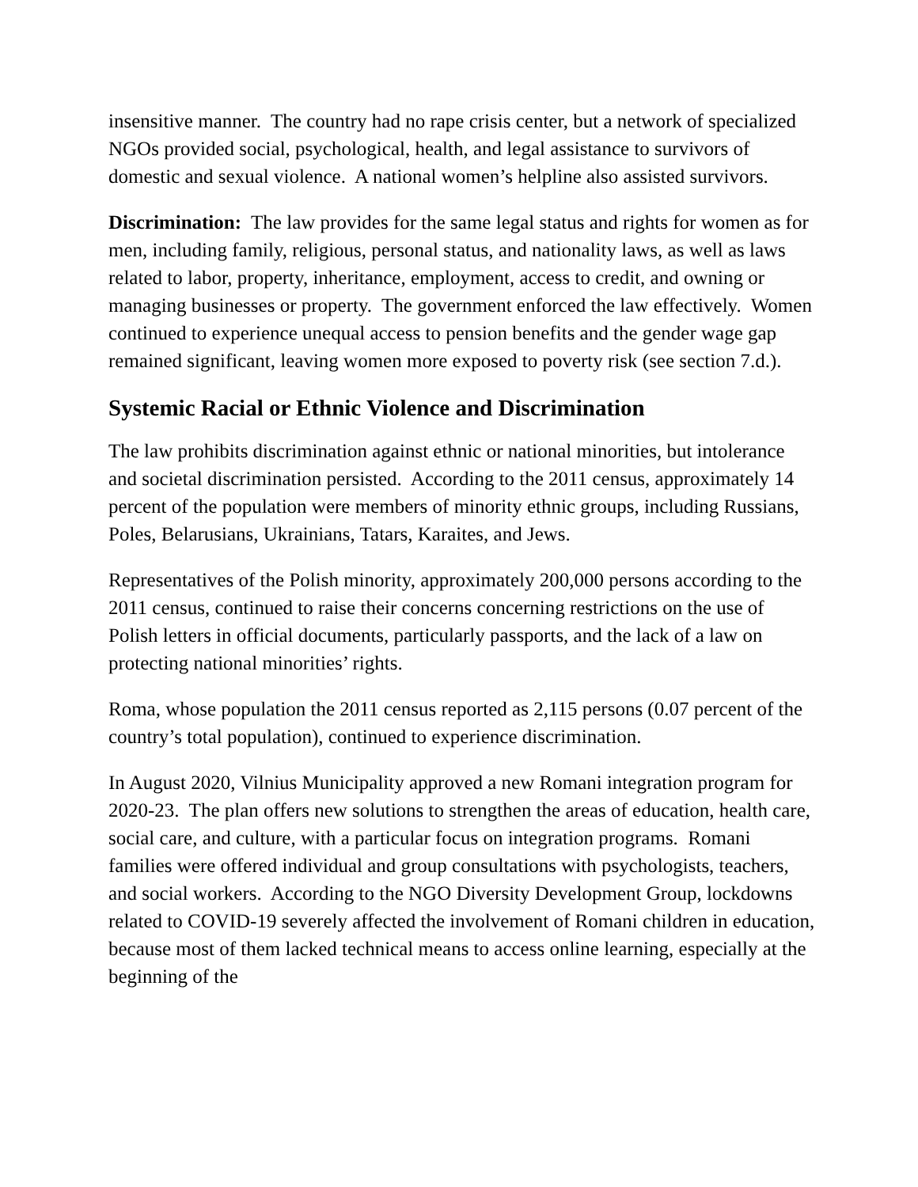insensitive manner. The country had no rape crisis center, but a network of specialized NGOs provided social, psychological, health, and legal assistance to survivors of domestic and sexual violence. A national women’s helpline also assisted survivors.
Discrimination: The law provides for the same legal status and rights for women as for men, including family, religious, personal status, and nationality laws, as well as laws related to labor, property, inheritance, employment, access to credit, and owning or managing businesses or property. The government enforced the law effectively. Women continued to experience unequal access to pension benefits and the gender wage gap remained significant, leaving women more exposed to poverty risk (see section 7.d.).
Systemic Racial or Ethnic Violence and Discrimination
The law prohibits discrimination against ethnic or national minorities, but intolerance and societal discrimination persisted. According to the 2011 census, approximately 14 percent of the population were members of minority ethnic groups, including Russians, Poles, Belarusians, Ukrainians, Tatars, Karaites, and Jews.
Representatives of the Polish minority, approximately 200,000 persons according to the 2011 census, continued to raise their concerns concerning restrictions on the use of Polish letters in official documents, particularly passports, and the lack of a law on protecting national minorities’ rights.
Roma, whose population the 2011 census reported as 2,115 persons (0.07 percent of the country’s total population), continued to experience discrimination.
In August 2020, Vilnius Municipality approved a new Romani integration program for 2020-23. The plan offers new solutions to strengthen the areas of education, health care, social care, and culture, with a particular focus on integration programs. Romani families were offered individual and group consultations with psychologists, teachers, and social workers. According to the NGO Diversity Development Group, lockdowns related to COVID-19 severely affected the involvement of Romani children in education, because most of them lacked technical means to access online learning, especially at the beginning of the